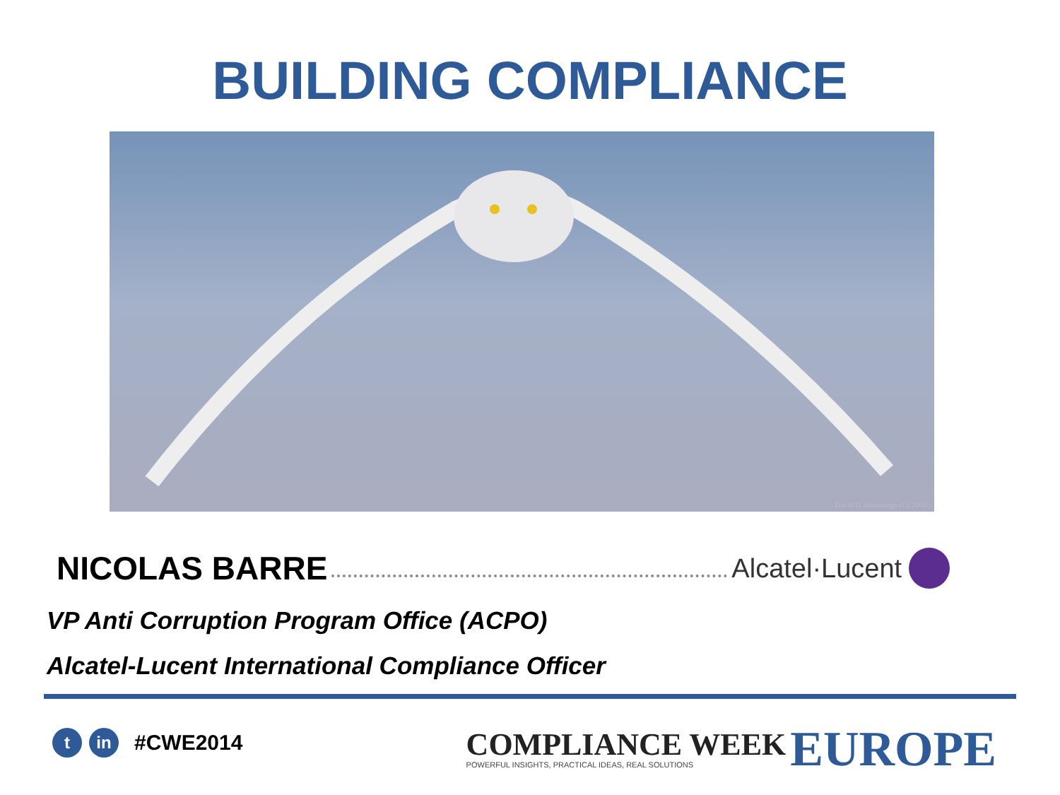BUILDING COMPLIANCE
David G Hemmings (C) 2006
NICOLAS BARRE Alcatel·Lucent
VP Anti Corruption Program Office (ACPO)
Alcatel-Lucent International Compliance Officer
tin #CWE2014
COMPLIANCE WEEK
POWERFUL INSIGHTS, PRACTICAL IDEAS, REAL SOLUTIONS
EUROPE